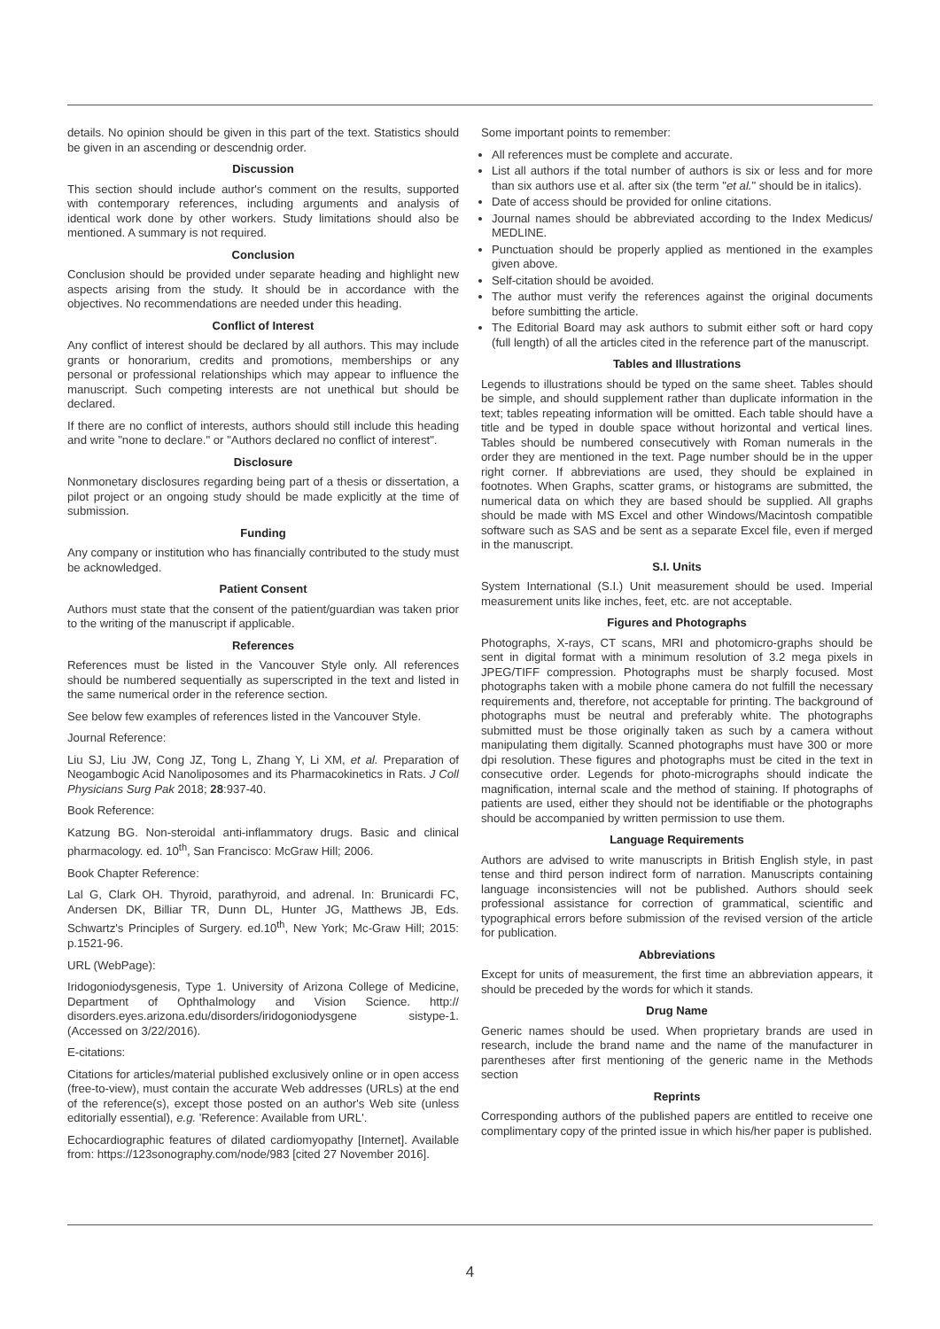details. No opinion should be given in this part of the text. Statistics should be given in an ascending or descendnig order.
Discussion
This section should include author's comment on the results, supported with contemporary references, including arguments and analysis of identical work done by other workers. Study limitations should also be mentioned. A summary is not required.
Conclusion
Conclusion should be provided under separate heading and highlight new aspects arising from the study. It should be in accordance with the objectives. No recommendations are needed under this heading.
Conflict of Interest
Any conflict of interest should be declared by all authors. This may include grants or honorarium, credits and promotions, memberships or any personal or professional relationships which may appear to influence the manuscript. Such competing interests are not unethical but should be declared.
If there are no conflict of interests, authors should still include this heading and write "none to declare." or "Authors declared no conflict of interest".
Disclosure
Nonmonetary disclosures regarding being part of a thesis or dissertation, a pilot project or an ongoing study should be made explicitly at the time of submission.
Funding
Any company or institution who has financially contributed to the study must be acknowledged.
Patient Consent
Authors must state that the consent of the patient/guardian was taken prior to the writing of the manuscript if applicable.
References
References must be listed in the Vancouver Style only. All references should be numbered sequentially as superscripted in the text and listed in the same numerical order in the reference section.
See below few examples of references listed in the Vancouver Style.
Journal Reference:
Liu SJ, Liu JW, Cong JZ, Tong L, Zhang Y, Li XM, et al. Preparation of Neogambogic Acid Nanoliposomes and its Pharmacokinetics in Rats. J Coll Physicians Surg Pak 2018; 28:937-40.
Book Reference:
Katzung BG. Non-steroidal anti-inflammatory drugs. Basic and clinical pharmacology. ed. 10<sup>th</sup>, San Francisco: McGraw Hill; 2006.
Book Chapter Reference:
Lal G, Clark OH. Thyroid, parathyroid, and adrenal. In: Brunicardi FC, Andersen DK, Billiar TR, Dunn DL, Hunter JG, Matthews JB, Eds. Schwartz's Principles of Surgery. ed.10<sup>th</sup>, New York; Mc-Graw Hill; 2015: p.1521-96.
URL (WebPage):
Iridogoniodysgenesis, Type 1. University of Arizona College of Medicine, Department of Ophthalmology and Vision Science. http:// disorders.eyes.arizona.edu/disorders/iridogoniodysgene sistype-1. (Accessed on 3/22/2016).
E-citations:
Citations for articles/material published exclusively online or in open access (free-to-view), must contain the accurate Web addresses (URLs) at the end of the reference(s), except those posted on an author's Web site (unless editorially essential), e.g. 'Reference: Available from URL'.
Echocardiographic features of dilated cardiomyopathy [Internet]. Available from: https://123sonography.com/node/983 [cited 27 November 2016].
Some important points to remember:
All references must be complete and accurate.
List all authors if the total number of authors is six or less and for more than six authors use et al. after six (the term "et al." should be in italics).
Date of access should be provided for online citations.
Journal names should be abbreviated according to the Index Medicus/ MEDLINE.
Punctuation should be properly applied as mentioned in the examples given above.
Self-citation should be avoided.
The author must verify the references against the original documents before sumbitting the article.
The Editorial Board may ask authors to submit either soft or hard copy (full length) of all the articles cited in the reference part of the manuscript.
Tables and Illustrations
Legends to illustrations should be typed on the same sheet. Tables should be simple, and should supplement rather than duplicate information in the text; tables repeating information will be omitted. Each table should have a title and be typed in double space without horizontal and vertical lines. Tables should be numbered consecutively with Roman numerals in the order they are mentioned in the text. Page number should be in the upper right corner. If abbreviations are used, they should be explained in footnotes. When Graphs, scatter grams, or histograms are submitted, the numerical data on which they are based should be supplied. All graphs should be made with MS Excel and other Windows/Macintosh compatible software such as SAS and be sent as a separate Excel file, even if merged in the manuscript.
S.I. Units
System International (S.I.) Unit measurement should be used. Imperial measurement units like inches, feet, etc. are not acceptable.
Figures and Photographs
Photographs, X-rays, CT scans, MRI and photomicro-graphs should be sent in digital format with a minimum resolution of 3.2 mega pixels in JPEG/TIFF compression. Photographs must be sharply focused. Most photographs taken with a mobile phone camera do not fulfill the necessary requirements and, therefore, not acceptable for printing. The background of photographs must be neutral and preferably white. The photographs submitted must be those originally taken as such by a camera without manipulating them digitally. Scanned photographs must have 300 or more dpi resolution. These figures and photographs must be cited in the text in consecutive order. Legends for photo-micrographs should indicate the magnification, internal scale and the method of staining. If photographs of patients are used, either they should not be identifiable or the photographs should be accompanied by written permission to use them.
Language Requirements
Authors are advised to write manuscripts in British English style, in past tense and third person indirect form of narration. Manuscripts containing language inconsistencies will not be published. Authors should seek professional assistance for correction of grammatical, scientific and typographical errors before submission of the revised version of the article for publication.
Abbreviations
Except for units of measurement, the first time an abbreviation appears, it should be preceded by the words for which it stands.
Drug Name
Generic names should be used. When proprietary brands are used in research, include the brand name and the name of the manufacturer in parentheses after first mentioning of the generic name in the Methods section
Reprints
Corresponding authors of the published papers are entitled to receive one complimentary copy of the printed issue in which his/her paper is published.
4